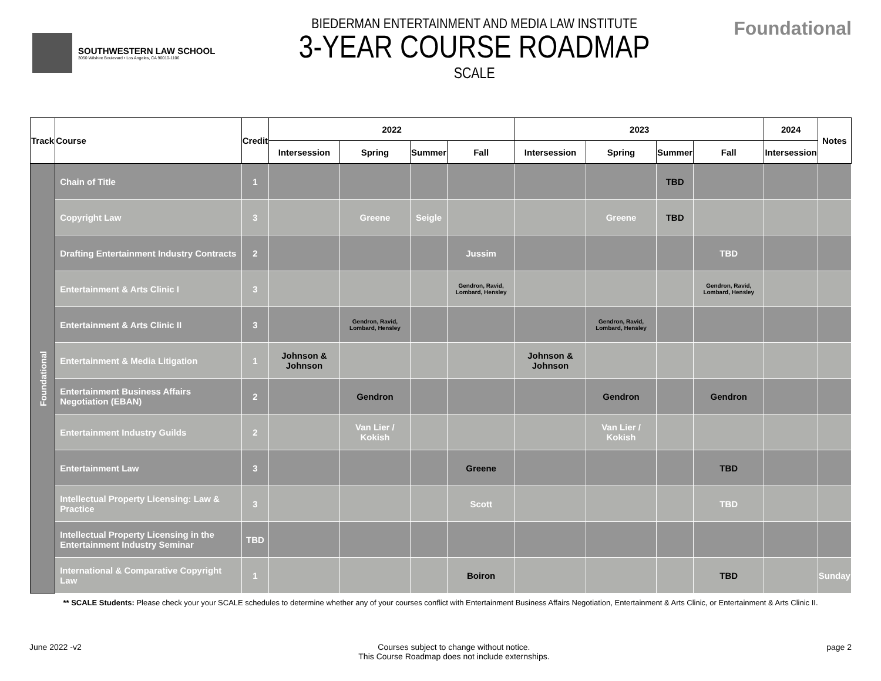SOUTHWESTERN LAW SCHOOL
3050 Wilshire Boulevard • Los Angeles, CA 90010-1106
BIEDERMAN ENTERTAINMENT AND MEDIA LAW INSTITUTE
3-YEAR COURSE ROADMAP
SCALE
Foundational
| Track | Course | Credit | 2022 | | | | 2023 | | | | 2024 | Notes |
| --- | --- | --- | --- | --- | --- | --- | --- | --- | --- | --- | --- | --- |
| | | | Intersession | Spring | Summer | Fall | Intersession | Spring | Summer | Fall | Intersession | |
| Foundational | Chain of Title | 1 | | | | | | | TBD | | | |
| | Copyright Law | 3 | | Greene | Seigle | | | Greene | TBD | | | |
| | Drafting Entertainment Industry Contracts | 2 | | | | Jussim | | | | TBD | | |
| | Entertainment & Arts Clinic I | 3 | | | | Gendron, Ravid, Lombard, Hensley | | | | Gendron, Ravid, Lombard, Hensley | | |
| | Entertainment & Arts Clinic II | 3 | | Gendron, Ravid, Lombard, Hensley | | | | Gendron, Ravid, Lombard, Hensley | | | | |
| | Entertainment & Media Litigation | 1 | Johnson & Johnson | | | | Johnson & Johnson | | | | | |
| | Entertainment Business Affairs Negotiation (EBAN) | 2 | | Gendron | | | | Gendron | | Gendron | | |
| | Entertainment Industry Guilds | 2 | | Van Lier / Kokish | | | | Van Lier / Kokish | | | | |
| | Entertainment Law | 3 | | | | Greene | | | | TBD | | |
| | Intellectual Property Licensing: Law & Practice | 3 | | | | Scott | | | | TBD | | |
| | Intellectual Property Licensing in the Entertainment Industry Seminar | TBD | | | | | | | | | | |
| | International & Comparative Copyright Law | 1 | | | | Boiron | | | | TBD | | Sunday |
** SCALE Students: Please check your your SCALE schedules to determine whether any of your courses conflict with Entertainment Business Affairs Negotiation, Entertainment & Arts Clinic, or Entertainment & Arts Clinic II.
June 2022 -v2 Courses subject to change without notice.
This Course Roadmap does not include externships.
page 2